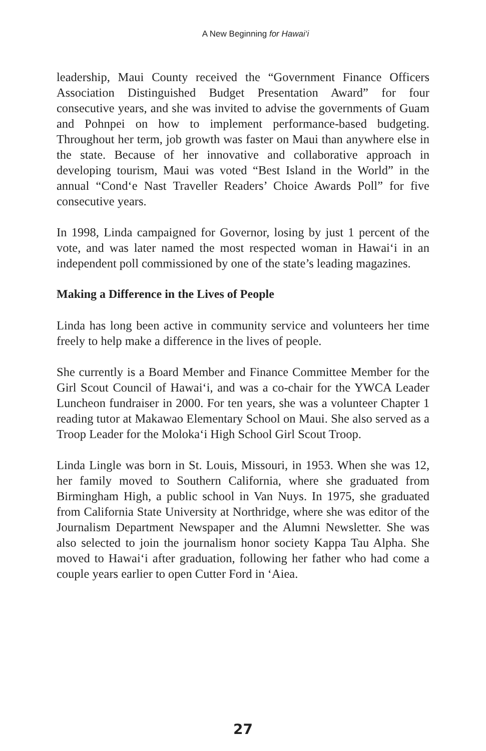A New Beginning for Hawai‘i
leadership, Maui County received the “Government Finance Officers Association Distinguished Budget Presentation Award” for four consecutive years, and she was invited to advise the governments of Guam and Pohnpei on how to implement performance-based budgeting. Throughout her term, job growth was faster on Maui than anywhere else in the state. Because of her innovative and collaborative approach in developing tourism, Maui was voted “Best Island in the World” in the annual “Cond‘e Nast Traveller Readers’ Choice Awards Poll” for five consecutive years.
In 1998, Linda campaigned for Governor, losing by just 1 percent of the vote, and was later named the most respected woman in Hawai‘i in an independent poll commissioned by one of the state’s leading magazines.
Making a Difference in the Lives of People
Linda has long been active in community service and volunteers her time freely to help make a difference in the lives of people.
She currently is a Board Member and Finance Committee Member for the Girl Scout Council of Hawai‘i, and was a co-chair for the YWCA Leader Luncheon fundraiser in 2000. For ten years, she was a volunteer Chapter 1 reading tutor at Makawao Elementary School on Maui. She also served as a Troop Leader for the Moloka‘i High School Girl Scout Troop.
Linda Lingle was born in St. Louis, Missouri, in 1953. When she was 12, her family moved to Southern California, where she graduated from Birmingham High, a public school in Van Nuys. In 1975, she graduated from California State University at Northridge, where she was editor of the Journalism Department Newspaper and the Alumni Newsletter. She was also selected to join the journalism honor society Kappa Tau Alpha. She moved to Hawai‘i after graduation, following her father who had come a couple years earlier to open Cutter Ford in ‘Aiea.
27